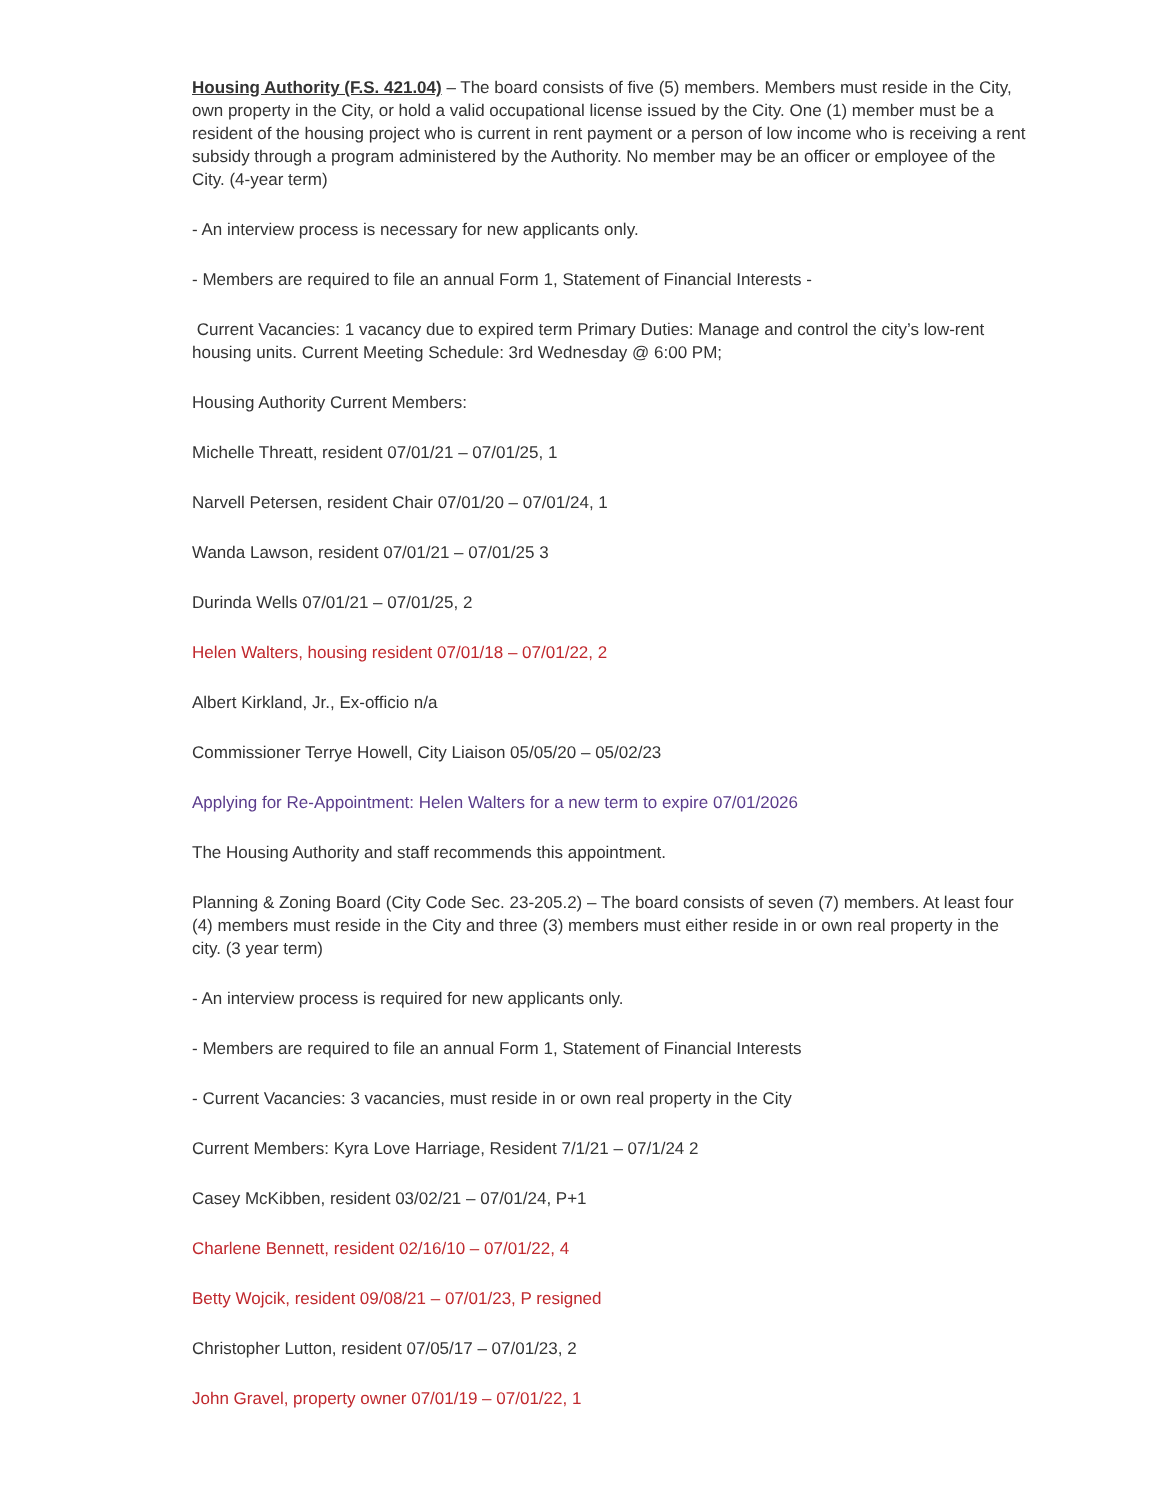Housing Authority (F.S. 421.04) – The board consists of five (5) members. Members must reside in the City, own property in the City, or hold a valid occupational license issued by the City. One (1) member must be a resident of the housing project who is current in rent payment or a person of low income who is receiving a rent subsidy through a program administered by the Authority. No member may be an officer or employee of the City. (4-year term)
- An interview process is necessary for new applicants only.
- Members are required to file an annual Form 1, Statement of Financial Interests -
Current Vacancies: 1 vacancy due to expired term Primary Duties: Manage and control the city’s low-rent housing units. Current Meeting Schedule: 3rd Wednesday @ 6:00 PM;
Housing Authority Current Members:
Michelle Threatt, resident 07/01/21 – 07/01/25, 1
Narvell Petersen, resident Chair 07/01/20 – 07/01/24, 1
Wanda Lawson, resident 07/01/21 – 07/01/25 3
Durinda Wells 07/01/21 – 07/01/25, 2
Helen Walters, housing resident 07/01/18 – 07/01/22, 2
Albert Kirkland, Jr., Ex-officio n/a
Commissioner Terrye Howell, City Liaison 05/05/20 – 05/02/23
Applying for Re-Appointment: Helen Walters for a new term to expire 07/01/2026
The Housing Authority and staff recommends this appointment.
Planning & Zoning Board (City Code Sec. 23-205.2) – The board consists of seven (7) members. At least four (4) members must reside in the City and three (3) members must either reside in or own real property in the city. (3 year term)
- An interview process is required for new applicants only.
- Members are required to file an annual Form 1, Statement of Financial Interests
- Current Vacancies: 3 vacancies, must reside in or own real property in the City
Current Members: Kyra Love Harriage, Resident 7/1/21 – 07/1/24 2
Casey McKibben, resident 03/02/21 – 07/01/24, P+1
Charlene Bennett, resident 02/16/10 – 07/01/22, 4
Betty Wojcik, resident 09/08/21 – 07/01/23, P resigned
Christopher Lutton, resident 07/05/17 – 07/01/23, 2
John Gravel, property owner 07/01/19 – 07/01/22, 1